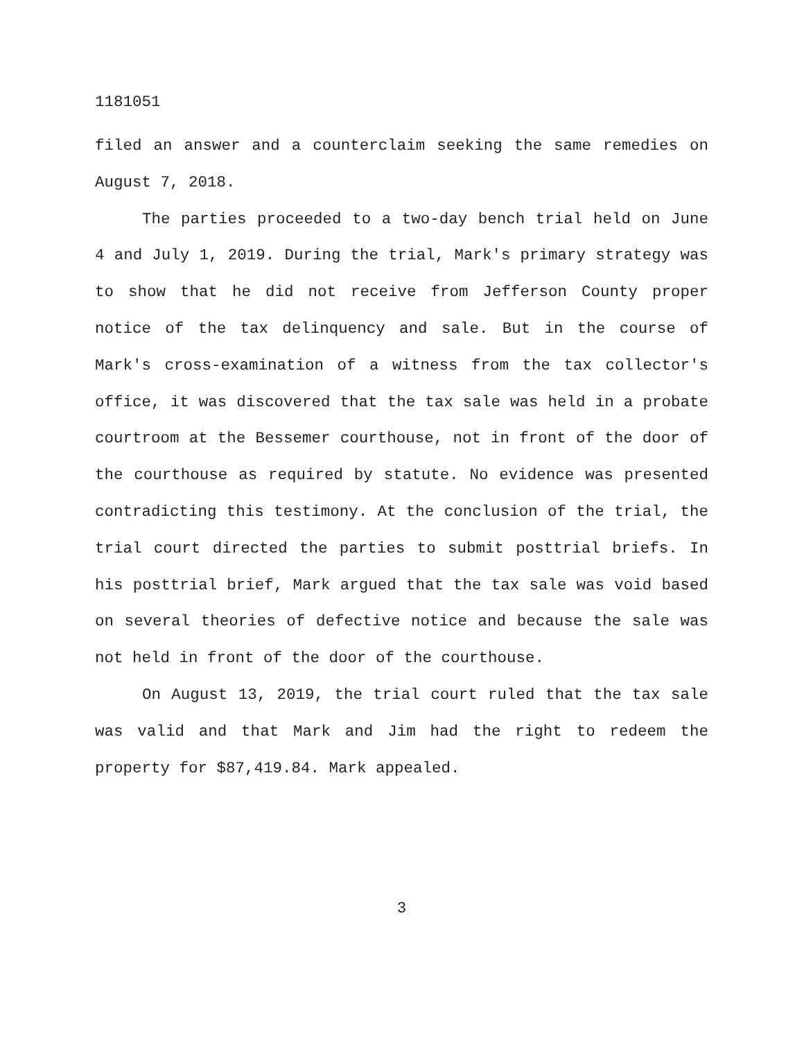1181051
filed an answer and a counterclaim seeking the same remedies on August 7, 2018.
The parties proceeded to a two-day bench trial held on June 4 and July 1, 2019. During the trial, Mark's primary strategy was to show that he did not receive from Jefferson County proper notice of the tax delinquency and sale. But in the course of Mark's cross-examination of a witness from the tax collector's office, it was discovered that the tax sale was held in a probate courtroom at the Bessemer courthouse, not in front of the door of the courthouse as required by statute. No evidence was presented contradicting this testimony. At the conclusion of the trial, the trial court directed the parties to submit posttrial briefs. In his posttrial brief, Mark argued that the tax sale was void based on several theories of defective notice and because the sale was not held in front of the door of the courthouse.
On August 13, 2019, the trial court ruled that the tax sale was valid and that Mark and Jim had the right to redeem the property for $87,419.84. Mark appealed.
3